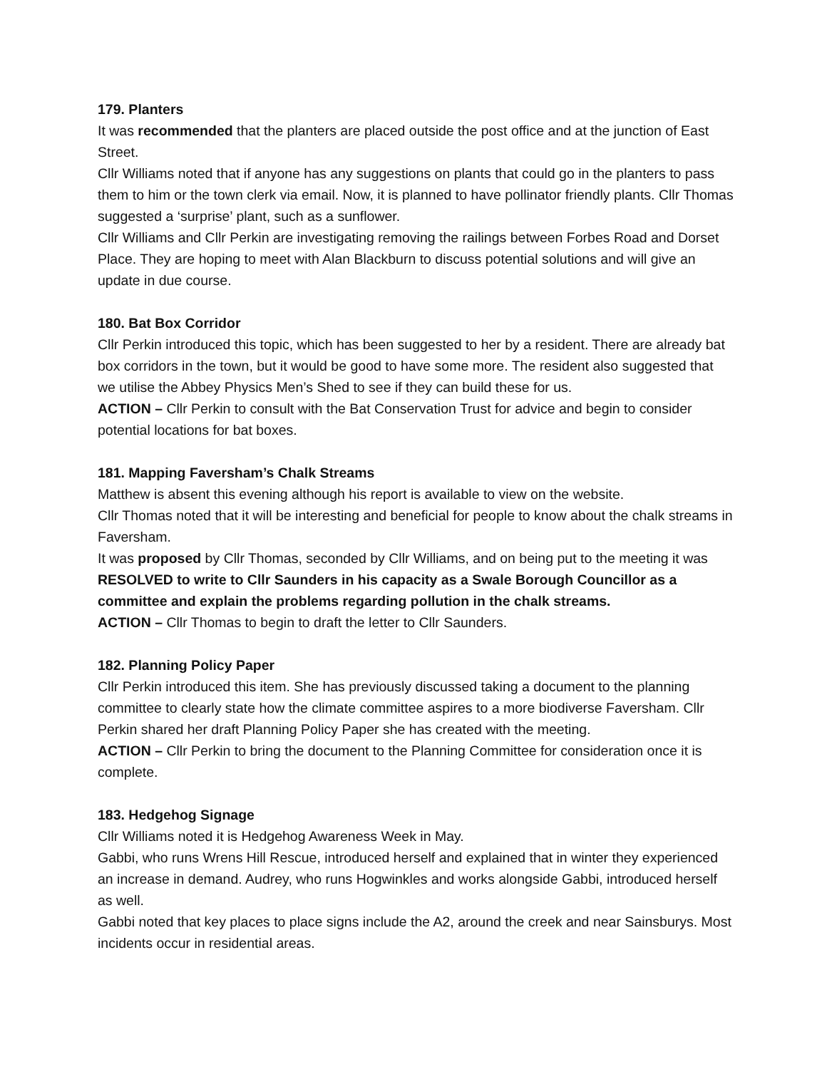179. Planters
It was recommended that the planters are placed outside the post office and at the junction of East Street.
Cllr Williams noted that if anyone has any suggestions on plants that could go in the planters to pass them to him or the town clerk via email. Now, it is planned to have pollinator friendly plants. Cllr Thomas suggested a ‘surprise’ plant, such as a sunflower.
Cllr Williams and Cllr Perkin are investigating removing the railings between Forbes Road and Dorset Place. They are hoping to meet with Alan Blackburn to discuss potential solutions and will give an update in due course.
180. Bat Box Corridor
Cllr Perkin introduced this topic, which has been suggested to her by a resident. There are already bat box corridors in the town, but it would be good to have some more. The resident also suggested that we utilise the Abbey Physics Men’s Shed to see if they can build these for us.
ACTION – Cllr Perkin to consult with the Bat Conservation Trust for advice and begin to consider potential locations for bat boxes.
181. Mapping Faversham’s Chalk Streams
Matthew is absent this evening although his report is available to view on the website.
Cllr Thomas noted that it will be interesting and beneficial for people to know about the chalk streams in Faversham.
It was proposed by Cllr Thomas, seconded by Cllr Williams, and on being put to the meeting it was RESOLVED to write to Cllr Saunders in his capacity as a Swale Borough Councillor as a committee and explain the problems regarding pollution in the chalk streams.
ACTION – Cllr Thomas to begin to draft the letter to Cllr Saunders.
182. Planning Policy Paper
Cllr Perkin introduced this item. She has previously discussed taking a document to the planning committee to clearly state how the climate committee aspires to a more biodiverse Faversham. Cllr Perkin shared her draft Planning Policy Paper she has created with the meeting.
ACTION – Cllr Perkin to bring the document to the Planning Committee for consideration once it is complete.
183. Hedgehog Signage
Cllr Williams noted it is Hedgehog Awareness Week in May.
Gabbi, who runs Wrens Hill Rescue, introduced herself and explained that in winter they experienced an increase in demand. Audrey, who runs Hogwinkles and works alongside Gabbi, introduced herself as well.
Gabbi noted that key places to place signs include the A2, around the creek and near Sainsburys. Most incidents occur in residential areas.